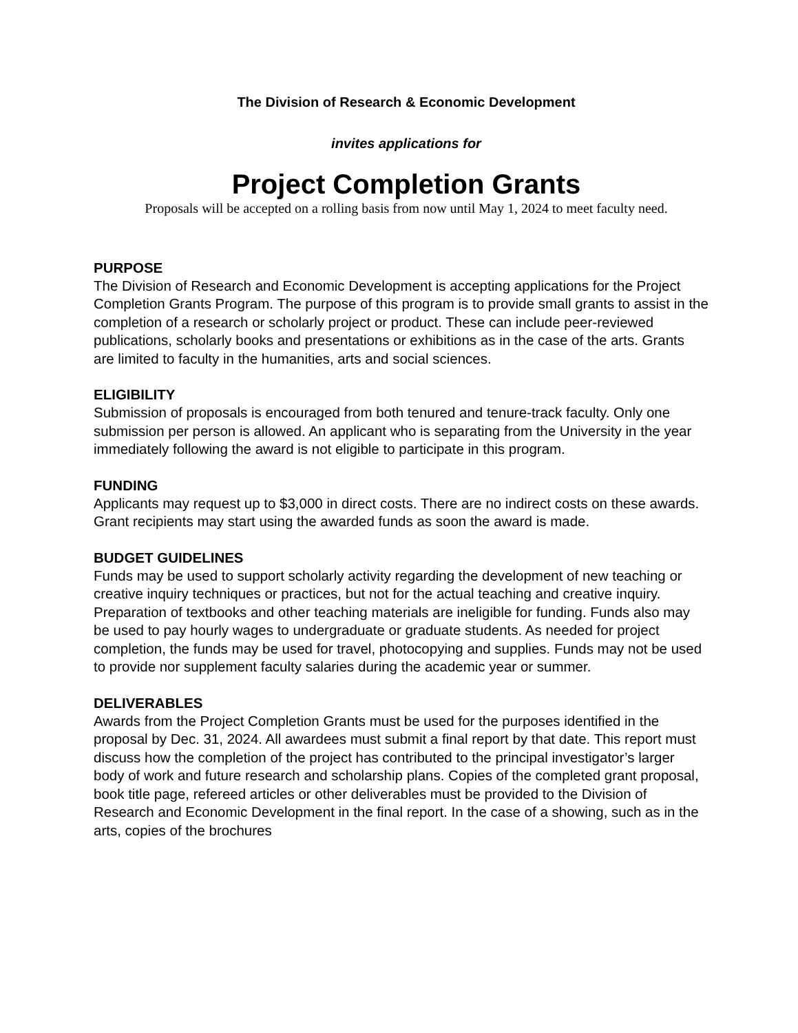The Division of Research & Economic Development
invites applications for
Project Completion Grants
Proposals will be accepted on a rolling basis from now until May 1, 2024 to meet faculty need.
PURPOSE
The Division of Research and Economic Development is accepting applications for the Project Completion Grants Program. The purpose of this program is to provide small grants to assist in the completion of a research or scholarly project or product. These can include peer-reviewed publications, scholarly books and presentations or exhibitions as in the case of the arts. Grants are limited to faculty in the humanities, arts and social sciences.
ELIGIBILITY
Submission of proposals is encouraged from both tenured and tenure-track faculty. Only one submission per person is allowed. An applicant who is separating from the University in the year immediately following the award is not eligible to participate in this program.
FUNDING
Applicants may request up to $3,000 in direct costs. There are no indirect costs on these awards. Grant recipients may start using the awarded funds as soon the award is made.
BUDGET GUIDELINES
Funds may be used to support scholarly activity regarding the development of new teaching or creative inquiry techniques or practices, but not for the actual teaching and creative inquiry. Preparation of textbooks and other teaching materials are ineligible for funding. Funds also may be used to pay hourly wages to undergraduate or graduate students. As needed for project completion, the funds may be used for travel, photocopying and supplies. Funds may not be used to provide nor supplement faculty salaries during the academic year or summer.
DELIVERABLES
Awards from the Project Completion Grants must be used for the purposes identified in the proposal by Dec. 31, 2024. All awardees must submit a final report by that date. This report must discuss how the completion of the project has contributed to the principal investigator’s larger body of work and future research and scholarship plans. Copies of the completed grant proposal, book title page, refereed articles or other deliverables must be provided to the Division of Research and Economic Development in the final report. In the case of a showing, such as in the arts, copies of the brochures